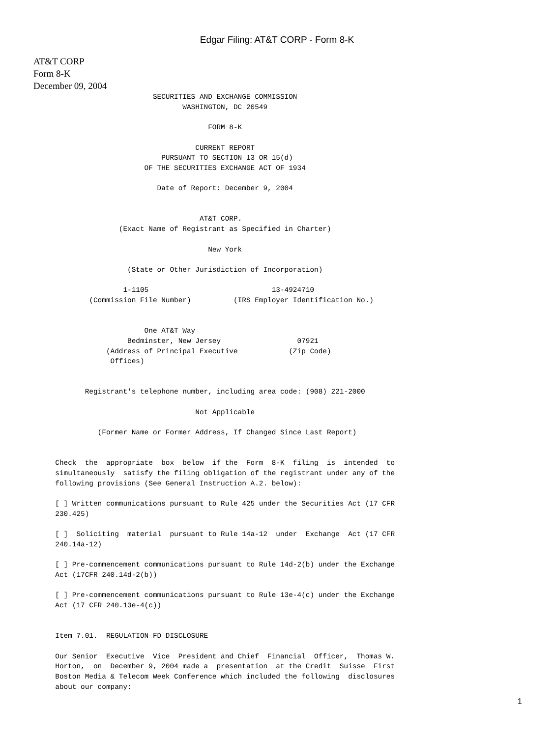Edgar Filing: AT&T CORP - Form 8-K
AT&T CORP
Form 8-K
December 09, 2004
                                    SECURITIES AND EXCHANGE COMMISSION
                                           WASHINGTON, DC 20549

                                                 FORM 8-K

                                              CURRENT REPORT
                                      PURSUANT TO SECTION 13 OR 15(d)
                                  OF THE SECURITIES EXCHANGE ACT OF 1934

                                     Date of Report: December 9, 2004


                                               AT&T CORP.
                            (Exact Name of Registrant as Specified in Charter)

                                                 New York

                              (State or Other Jurisdiction of Incorporation)

                             1-1105                             13-4924710
                     (Commission File Number)          (IRS Employer Identification No.)


                                  One AT&T Way
                              Bedminster, New Jersey                  07921
                         (Address of Principal Executive            (Zip Code)
                          Offices)


                    Registrant's telephone number, including area code: (908) 221-2000

                                              Not Applicable

                       (Former Name or Former Address, If Changed Since Last Report)


             Check  the  appropriate  box  below  if the  Form  8-K  filing  is  intended  to
             simultaneously  satisfy the filing obligation of the registrant under any of the
             following provisions (See General Instruction A.2. below):

             [ ] Written communications pursuant to Rule 425 under the Securities Act (17 CFR
             230.425)

             [ ]  Soliciting  material  pursuant to Rule 14a-12  under  Exchange  Act (17 CFR
             240.14a-12)

             [ ] Pre-commencement communications pursuant to Rule 14d-2(b) under the Exchange
             Act (17CFR 240.14d-2(b))

             [ ] Pre-commencement communications pursuant to Rule 13e-4(c) under the Exchange
             Act (17 CFR 240.13e-4(c))


             Item 7.01.  REGULATION FD DISCLOSURE

             Our Senior  Executive  Vice  President and Chief  Financial  Officer,  Thomas W.
             Horton,  on  December 9, 2004 made a  presentation  at the Credit  Suisse  First
             Boston Media & Telecom Week Conference which included the following  disclosures
             about our company:
1